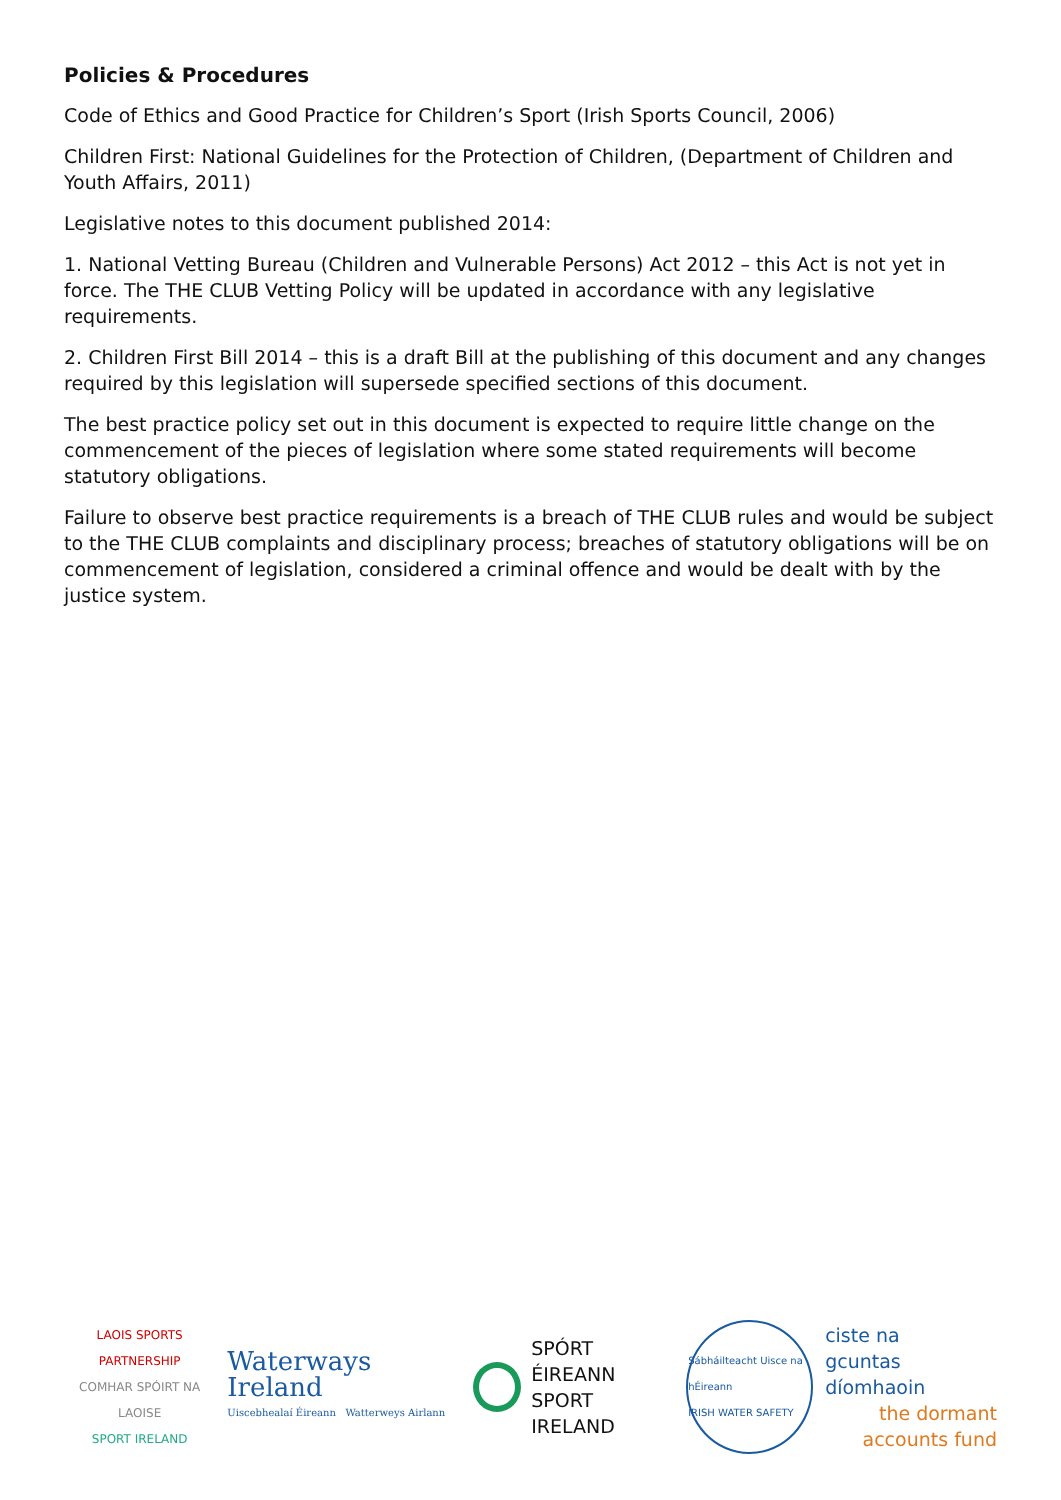Policies & Procedures
Code of Ethics and Good Practice for Children’s Sport (Irish Sports Council, 2006)
Children First: National Guidelines for the Protection of Children, (Department of Children and Youth Affairs, 2011)
Legislative notes to this document published 2014:
1. National Vetting Bureau (Children and Vulnerable Persons) Act 2012 – this Act is not yet in force. The THE CLUB Vetting Policy will be updated in accordance with any legislative requirements.
2. Children First Bill 2014 – this is a draft Bill at the publishing of this document and any changes required by this legislation will supersede specified sections of this document.
The best practice policy set out in this document is expected to require little change on the commencement of the pieces of legislation where some stated requirements will become statutory obligations.
Failure to observe best practice requirements is a breach of THE CLUB rules and would be subject to the THE CLUB complaints and disciplinary process; breaches of statutory obligations will be on commencement of legislation, considered a criminal offence and would be dealt with by the justice system.
LAOIS SPORTS PARTNERSHIP
COMHAR SPÓIRT NA LAOISE
SPORT IRELAND
Waterways Ireland
Uiscebhealaí Éireann Watterweys Airlann
SPÓRT ÉIREANN
SPORT IRELAND
Sábháilteacht Uisce na hÉireann
IRISH WATER SAFETY
ciste na
gcuntas díomhaoin
the dormant
accounts fund